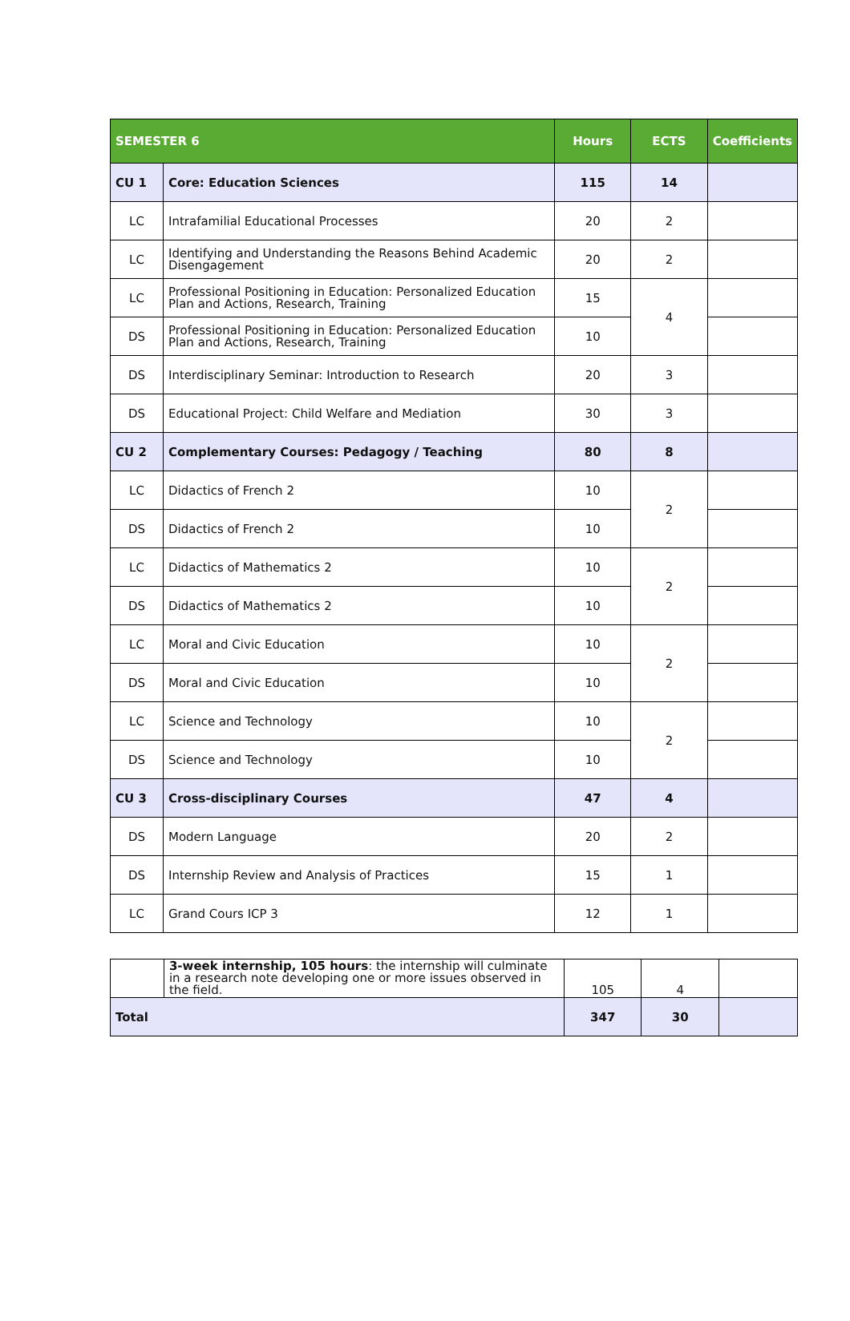| SEMESTER 6 | | Hours | ECTS | Coefficients |
| --- | --- | --- | --- | --- |
| CU 1 | Core: Education Sciences | 115 | 14 | |
| LC | Intrafamilial Educational Processes | 20 | 2 | |
| LC | Identifying and Understanding the Reasons Behind Academic Disengagement | 20 | 2 | |
| LC | Professional Positioning in Education: Personalized Education Plan and Actions, Research, Training | 15 | 4 | |
| DS | Professional Positioning in Education: Personalized Education Plan and Actions, Research, Training | 10 | | |
| DS | Interdisciplinary Seminar: Introduction to Research | 20 | 3 | |
| DS | Educational Project: Child Welfare and Mediation | 30 | 3 | |
| CU 2 | Complementary Courses: Pedagogy / Teaching | 80 | 8 | |
| LC | Didactics of French 2 | 10 | 2 | |
| DS | Didactics of French 2 | 10 | | |
| LC | Didactics of Mathematics 2 | 10 | 2 | |
| DS | Didactics of Mathematics 2 | 10 | | |
| LC | Moral and Civic Education | 10 | 2 | |
| DS | Moral and Civic Education | 10 | | |
| LC | Science and Technology | 10 | 2 | |
| DS | Science and Technology | 10 | | |
| CU 3 | Cross-disciplinary Courses | 47 | 4 | |
| DS | Modern Language | 20 | 2 | |
| DS | Internship Review and Analysis of Practices | 15 | 1 | |
| LC | Grand Cours ICP 3 | 12 | 1 | |
| | 3-week internship, 105 hours : the internship will culminate in a research note developing one or more issues observed in the field. | 105 | 4 | |
| Total | | 347 | 30 | |